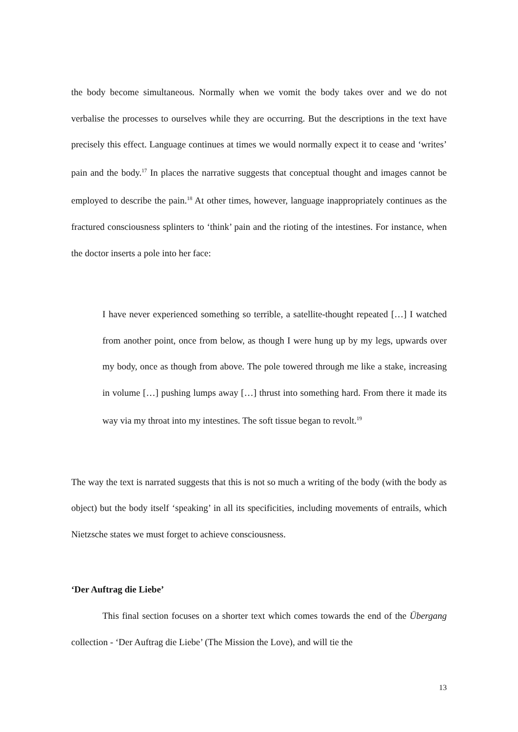the body become simultaneous. Normally when we vomit the body takes over and we do not verbalise the processes to ourselves while they are occurring. But the descriptions in the text have precisely this effect. Language continues at times we would normally expect it to cease and ‘writes’ pain and the body.<sup>17</sup> In places the narrative suggests that conceptual thought and images cannot be employed to describe the pain.<sup>18</sup> At other times, however, language inappropriately continues as the fractured consciousness splinters to ‘think’ pain and the rioting of the intestines. For instance, when the doctor inserts a pole into her face:
I have never experienced something so terrible, a satellite-thought repeated […] I watched from another point, once from below, as though I were hung up by my legs, upwards over my body, once as though from above. The pole towered through me like a stake, increasing in volume […] pushing lumps away […] thrust into something hard. From there it made its way via my throat into my intestines. The soft tissue began to revolt.<sup>19</sup>
The way the text is narrated suggests that this is not so much a writing of the body (with the body as object) but the body itself ‘speaking’ in all its specificities, including movements of entrails, which Nietzsche states we must forget to achieve consciousness.
‘Der Auftrag die Liebe’
This final section focuses on a shorter text which comes towards the end of the Übergang collection - ‘Der Auftrag die Liebe’ (The Mission the Love), and will tie the
13